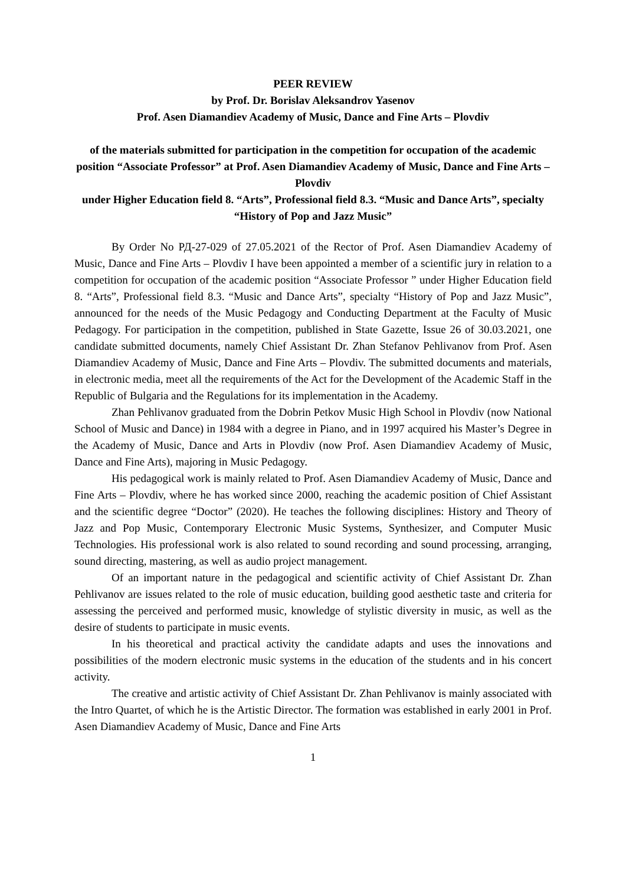PEER REVIEW
by Prof. Dr. Borislav Aleksandrov Yasenov
Prof. Asen Diamandiev Academy of Music, Dance and Fine Arts – Plovdiv
of the materials submitted for participation in the competition for occupation of the academic
position “Associate Professor” at Prof. Asen Diamandiev Academy of Music, Dance and Fine Arts – Plovdiv
under Higher Education field 8. “Arts”, Professional field 8.3. “Music and Dance Arts”, specialty “History of Pop and Jazz Music”
By Order No РД-27-029 of 27.05.2021 of the Rector of Prof. Asen Diamandiev Academy of Music, Dance and Fine Arts – Plovdiv I have been appointed a member of a scientific jury in relation to a competition for occupation of the academic position “Associate Professor ” under Higher Education field 8. “Arts”, Professional field 8.3. “Music and Dance Arts”, specialty “History of Pop and Jazz Music”, announced for the needs of the Music Pedagogy and Conducting Department at the Faculty of Music Pedagogy. For participation in the competition, published in State Gazette, Issue 26 of 30.03.2021, one candidate submitted documents, namely Chief Assistant Dr. Zhan Stefanov Pehlivanov from Prof. Asen Diamandiev Academy of Music, Dance and Fine Arts – Plovdiv. The submitted documents and materials, in electronic media, meet all the requirements of the Act for the Development of the Academic Staff in the Republic of Bulgaria and the Regulations for its implementation in the Academy.
Zhan Pehlivanov graduated from the Dobrin Petkov Music High School in Plovdiv (now National School of Music and Dance) in 1984 with a degree in Piano, and in 1997 acquired his Master’s Degree in the Academy of Music, Dance and Arts in Plovdiv (now Prof. Asen Diamandiev Academy of Music, Dance and Fine Arts), majoring in Music Pedagogy.
His pedagogical work is mainly related to Prof. Asen Diamandiev Academy of Music, Dance and Fine Arts – Plovdiv, where he has worked since 2000, reaching the academic position of Chief Assistant and the scientific degree “Doctor” (2020). He teaches the following disciplines: History and Theory of Jazz and Pop Music, Contemporary Electronic Music Systems, Synthesizer, and Computer Music Technologies. His professional work is also related to sound recording and sound processing, arranging, sound directing, mastering, as well as audio project management.
Of an important nature in the pedagogical and scientific activity of Chief Assistant Dr. Zhan Pehlivanov are issues related to the role of music education, building good aesthetic taste and criteria for assessing the perceived and performed music, knowledge of stylistic diversity in music, as well as the desire of students to participate in music events.
In his theoretical and practical activity the candidate adapts and uses the innovations and possibilities of the modern electronic music systems in the education of the students and in his concert activity.
The creative and artistic activity of Chief Assistant Dr. Zhan Pehlivanov is mainly associated with the Intro Quartet, of which he is the Artistic Director. The formation was established in early 2001 in Prof. Asen Diamandiev Academy of Music, Dance and Fine Arts
1